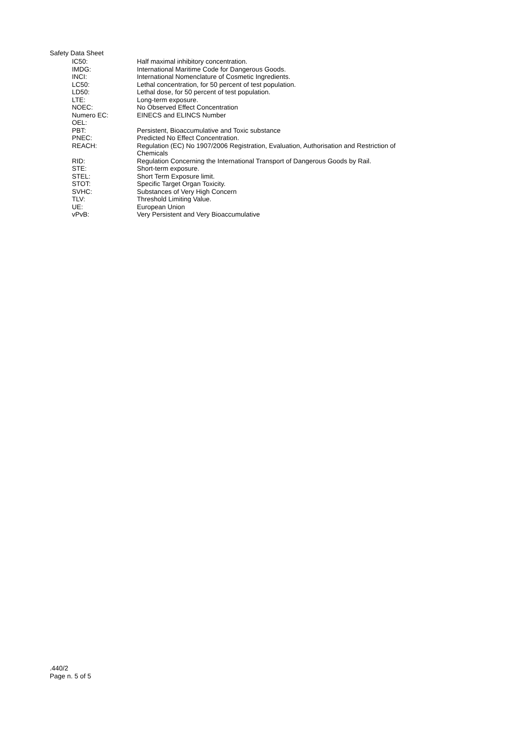Safety Data Sheet
| IC50: | Half maximal inhibitory concentration. |
| IMDG: | International Maritime Code for Dangerous Goods. |
| INCI: | International Nomenclature of Cosmetic Ingredients. |
| LC50: | Lethal concentration, for 50 percent of test population. |
| LD50: | Lethal dose, for 50 percent of test population. |
| LTE: | Long-term exposure. |
| NOEC: | No Observed Effect Concentration |
| Numero EC: | EINECS and ELINCS Number |
| OEL: | |
| PBT: | Persistent, Bioaccumulative and Toxic substance |
| PNEC: | Predicted No Effect Concentration. |
| REACH: | Regulation (EC) No 1907/2006 Registration, Evaluation, Authorisation and Restriction of Chemicals |
| RID: | Regulation Concerning the International Transport of Dangerous Goods by Rail. |
| STE: | Short-term exposure. |
| STEL: | Short Term Exposure limit. |
| STOT: | Specific Target Organ Toxicity. |
| SVHC: | Substances of Very High Concern |
| TLV: | Threshold Limiting Value. |
| UE: | European Union |
| vPvB: | Very Persistent and Very Bioaccumulative |
.440/2
Page n. 5 of 5